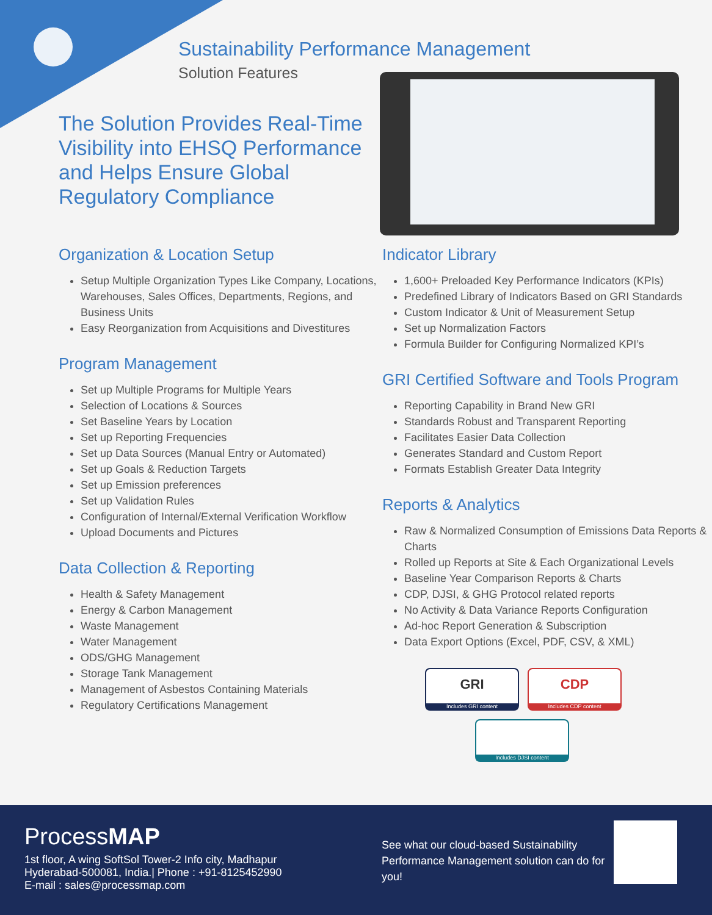Sustainability Performance Management
Solution Features
The Solution Provides Real-Time Visibility into EHSQ Performance and Helps Ensure Global Regulatory Compliance
Organization & Location Setup
Setup Multiple Organization Types Like Company, Locations, Warehouses, Sales Offices, Departments, Regions, and Business Units
Easy Reorganization from Acquisitions and Divestitures
Program Management
Set up Multiple Programs for Multiple Years
Selection of Locations & Sources
Set Baseline Years by Location
Set up Reporting Frequencies
Set up Data Sources (Manual Entry or Automated)
Set up Goals & Reduction Targets
Set up Emission preferences
Set up Validation Rules
Configuration of Internal/External Verification Workflow
Upload Documents and Pictures
Data Collection & Reporting
Health & Safety Management
Energy & Carbon Management
Waste Management
Water Management
ODS/GHG Management
Storage Tank Management
Management of Asbestos Containing Materials
Regulatory Certifications Management
Indicator Library
1,600+ Preloaded Key Performance Indicators (KPIs)
Predefined Library of Indicators Based on GRI Standards
Custom Indicator & Unit of Measurement Setup
Set up Normalization Factors
Formula Builder for Configuring Normalized KPI’s
GRI Certified Software and Tools Program
Reporting Capability in Brand New GRI
Standards Robust and Transparent Reporting
Facilitates Easier Data Collection
Generates Standard and Custom Report
Formats Establish Greater Data Integrity
Reports & Analytics
Raw & Normalized Consumption of Emissions Data Reports & Charts
Rolled up Reports at Site & Each Organizational Levels
Baseline Year Comparison Reports & Charts
CDP, DJSI, & GHG Protocol related reports
No Activity & Data Variance Reports Configuration
Ad-hoc Report Generation & Subscription
Data Export Options (Excel, PDF, CSV, & XML)
GRI
Includes GRI content
CDP
Includes CDP content
Includes DJSI content
ProcessMAP
1st floor, A wing SoftSol Tower-2 Info city, Madhapur
Hyderabad-500081, India.| Phone : +91-8125452990
E-mail : sales@processmap.com
See what our cloud-based Sustainability Performance Management solution can do for you!